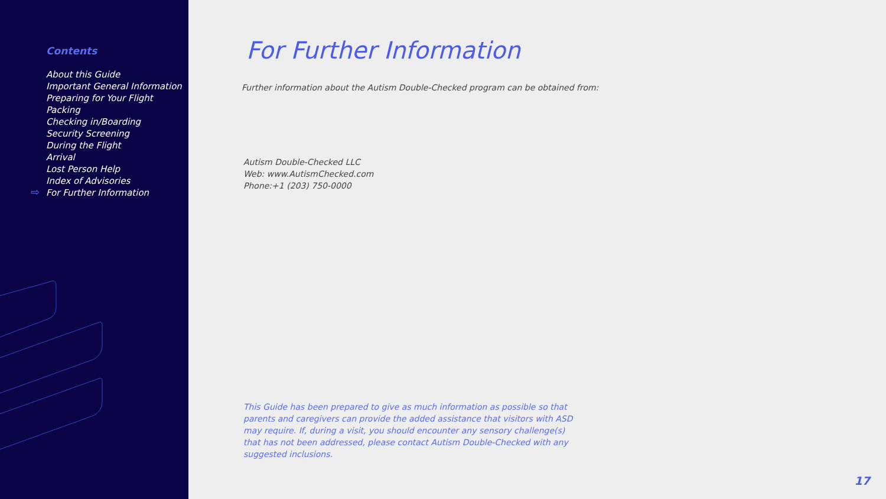Contents
About this Guide
Important General Information
Preparing for Your Flight
Packing
Checking in/Boarding
Security Screening
During the Flight
Arrival
Lost Person Help
Index of Advisories
For Further Information
⇨
For Further Information
Further information about the Autism Double-Checked program can be obtained from:
Autism Double-Checked LLC
Web: www.AutismChecked.com
Phone:+1 (203) 750-0000
This Guide has been prepared to give as much information as possible so that parents and caregivers can provide the added assistance that visitors with ASD may require. If, during a visit, you should encounter any sensory challenge(s) that has not been addressed, please contact Autism Double-Checked with any suggested inclusions.
17